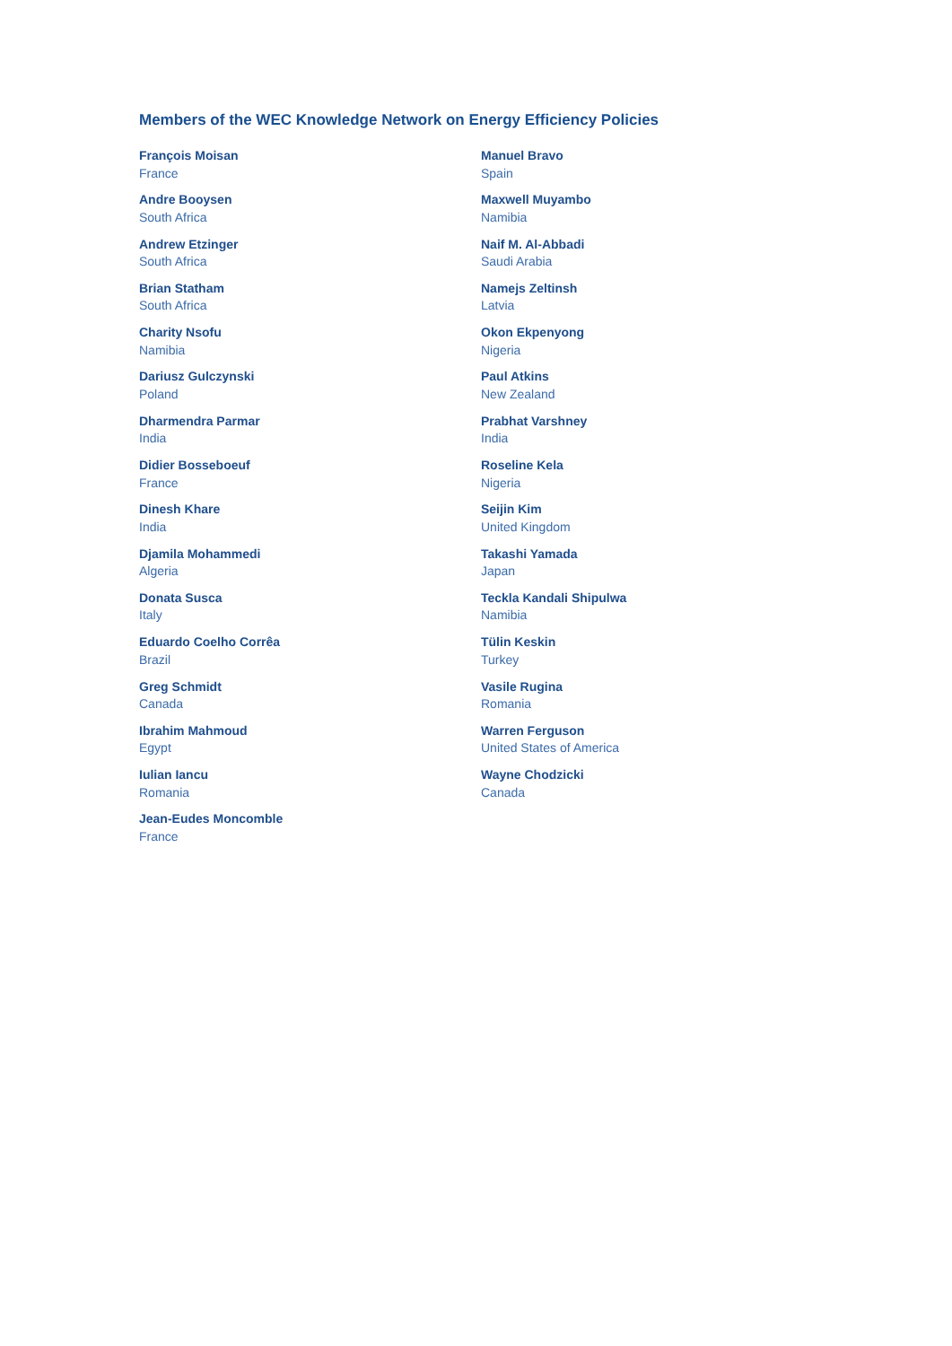Members of the WEC Knowledge Network on Energy Efficiency Policies
François Moisan
France
Andre Booysen
South Africa
Andrew Etzinger
South Africa
Brian Statham
South Africa
Charity Nsofu
Namibia
Dariusz Gulczynski
Poland
Dharmendra Parmar
India
Didier Bosseboeuf
France
Dinesh Khare
India
Djamila Mohammedi
Algeria
Donata Susca
Italy
Eduardo Coelho Corrêa
Brazil
Greg Schmidt
Canada
Ibrahim Mahmoud
Egypt
Iulian Iancu
Romania
Jean-Eudes Moncomble
France
Manuel Bravo
Spain
Maxwell Muyambo
Namibia
Naif M. Al-Abbadi
Saudi Arabia
Namejs Zeltinsh
Latvia
Okon Ekpenyong
Nigeria
Paul Atkins
New Zealand
Prabhat Varshney
India
Roseline Kela
Nigeria
Seijin Kim
United Kingdom
Takashi Yamada
Japan
Teckla Kandali Shipulwa
Namibia
Tülin Keskin
Turkey
Vasile Rugina
Romania
Warren Ferguson
United States of America
Wayne Chodzicki
Canada